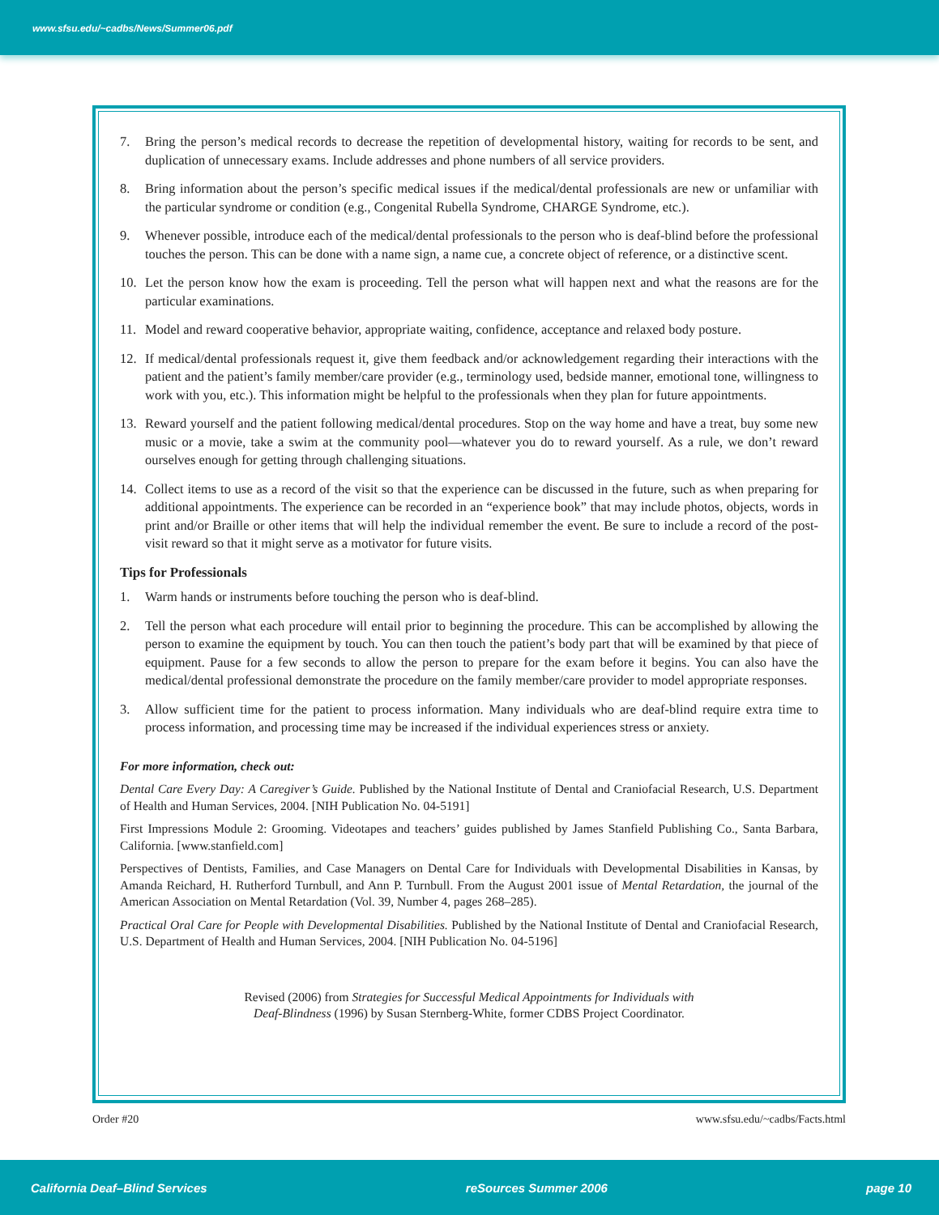www.sfsu.edu/~cadbs/News/Summer06.pdf
7. Bring the person’s medical records to decrease the repetition of developmental history, waiting for records to be sent, and duplication of unnecessary exams. Include addresses and phone numbers of all service providers.
8. Bring information about the person’s specific medical issues if the medical/dental professionals are new or unfamiliar with the particular syndrome or condition (e.g., Congenital Rubella Syndrome, CHARGE Syndrome, etc.).
9. Whenever possible, introduce each of the medical/dental professionals to the person who is deaf-blind before the professional touches the person. This can be done with a name sign, a name cue, a concrete object of reference, or a distinctive scent.
10. Let the person know how the exam is proceeding. Tell the person what will happen next and what the reasons are for the particular examinations.
11. Model and reward cooperative behavior, appropriate waiting, confidence, acceptance and relaxed body posture.
12. If medical/dental professionals request it, give them feedback and/or acknowledgement regarding their interactions with the patient and the patient’s family member/care provider (e.g., terminology used, bedside manner, emotional tone, willingness to work with you, etc.). This information might be helpful to the professionals when they plan for future appointments.
13. Reward yourself and the patient following medical/dental procedures. Stop on the way home and have a treat, buy some new music or a movie, take a swim at the community pool—whatever you do to reward yourself. As a rule, we don’t reward ourselves enough for getting through challenging situations.
14. Collect items to use as a record of the visit so that the experience can be discussed in the future, such as when preparing for additional appointments. The experience can be recorded in an “experience book” that may include photos, objects, words in print and/or Braille or other items that will help the individual remember the event. Be sure to include a record of the post-visit reward so that it might serve as a motivator for future visits.
Tips for Professionals
1. Warm hands or instruments before touching the person who is deaf-blind.
2. Tell the person what each procedure will entail prior to beginning the procedure. This can be accomplished by allowing the person to examine the equipment by touch. You can then touch the patient’s body part that will be examined by that piece of equipment. Pause for a few seconds to allow the person to prepare for the exam before it begins. You can also have the medical/dental professional demonstrate the procedure on the family member/care provider to model appropriate responses.
3. Allow sufficient time for the patient to process information. Many individuals who are deaf-blind require extra time to process information, and processing time may be increased if the individual experiences stress or anxiety.
For more information, check out:
Dental Care Every Day: A Caregiver’s Guide. Published by the National Institute of Dental and Craniofacial Research, U.S. Department of Health and Human Services, 2004. [NIH Publication No. 04-5191]
First Impressions Module 2: Grooming. Videotapes and teachers’ guides published by James Stanfield Publishing Co., Santa Barbara, California. [www.stanfield.com]
Perspectives of Dentists, Families, and Case Managers on Dental Care for Individuals with Developmental Disabilities in Kansas, by Amanda Reichard, H. Rutherford Turnbull, and Ann P. Turnbull. From the August 2001 issue of Mental Retardation, the journal of the American Association on Mental Retardation (Vol. 39, Number 4, pages 268–285).
Practical Oral Care for People with Developmental Disabilities. Published by the National Institute of Dental and Craniofacial Research, U.S. Department of Health and Human Services, 2004. [NIH Publication No. 04-5196]
Revised (2006) from Strategies for Successful Medical Appointments for Individuals with
Deaf-Blindness (1996) by Susan Sternberg-White, former CDBS Project Coordinator.
Order #20 www.sfsu.edu/~cadbs/Facts.html
California Deaf–Blind Services reSources Summer 2006 page 10